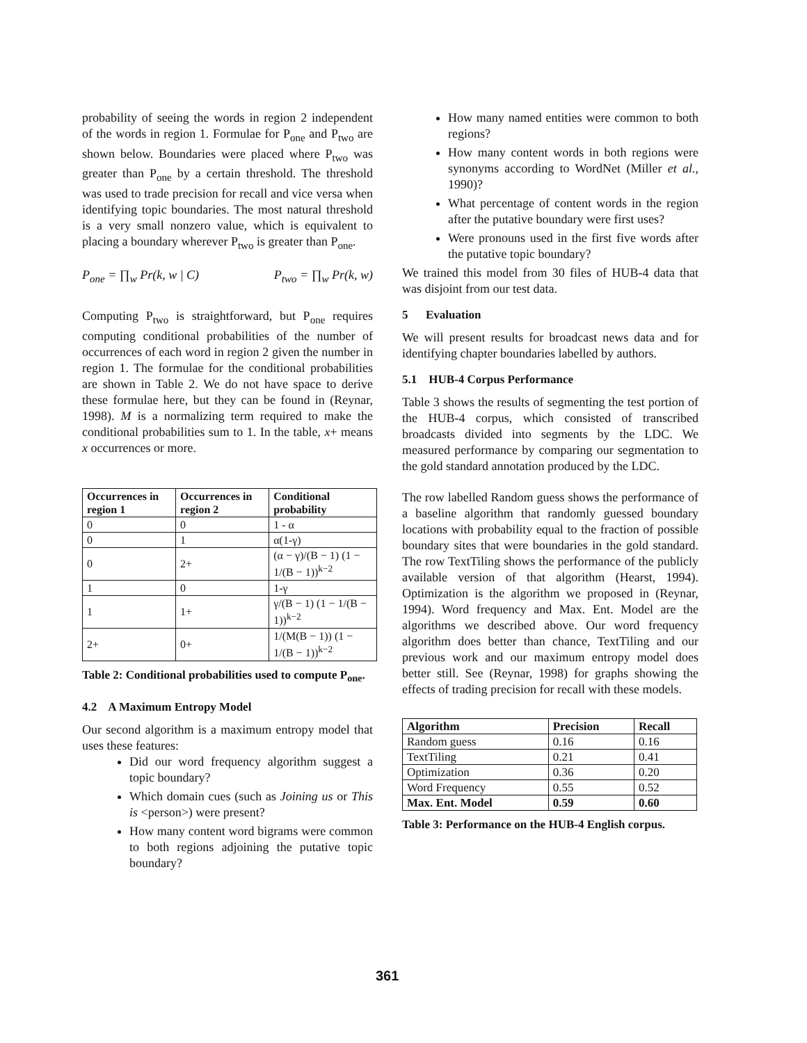probability of seeing the words in region 2 independent of the words in region 1. Formulae for P<sub>one</sub> and P<sub>two</sub> are shown below. Boundaries were placed where P<sub>two</sub> was greater than P<sub>one</sub> by a certain threshold. The threshold was used to trade precision for recall and vice versa when identifying topic boundaries. The most natural threshold is a very small nonzero value, which is equivalent to placing a boundary wherever P<sub>two</sub> is greater than P<sub>one</sub>.
P<sub>one</sub> = ∏<sub>w</sub> Pr(k, w | C) P<sub>two</sub> = ∏<sub>w</sub> Pr(k, w)
Computing P<sub>two</sub> is straightforward, but P<sub>one</sub> requires computing conditional probabilities of the number of occurrences of each word in region 2 given the number in region 1. The formulae for the conditional probabilities are shown in Table 2. We do not have space to derive these formulae here, but they can be found in (Reynar, 1998). M is a normalizing term required to make the conditional probabilities sum to 1. In the table, x+ means x occurrences or more.
| Occurrences in region 1 | Occurrences in region 2 | Conditional probability |
| --- | --- | --- |
| 0 | 0 | 1 - α |
| 0 | 1 | α(1-γ) |
| 0 | 2+ | (α − γ)/(B − 1) (1 − 1/(B − 1))<sup>k−2</sup> |
| 1 | 0 | 1-γ |
| 1 | 1+ | γ/(B − 1) (1 − 1/(B − 1))<sup>k−2</sup> |
| 2+ | 0+ | 1/(M(B − 1)) (1 − 1/(B − 1))<sup>k−2</sup> |
Table 2: Conditional probabilities used to compute P<sub>one</sub>.
4.2 A Maximum Entropy Model
Our second algorithm is a maximum entropy model that uses these features:
Did our word frequency algorithm suggest a topic boundary?
Which domain cues (such as Joining us or This is <person>) were present?
How many content word bigrams were common to both regions adjoining the putative topic boundary?
How many named entities were common to both regions?
How many content words in both regions were synonyms according to WordNet (Miller et al., 1990)?
What percentage of content words in the region after the putative boundary were first uses?
Were pronouns used in the first five words after the putative topic boundary?
We trained this model from 30 files of HUB-4 data that was disjoint from our test data.
5 Evaluation
We will present results for broadcast news data and for identifying chapter boundaries labelled by authors.
5.1 HUB-4 Corpus Performance
Table 3 shows the results of segmenting the test portion of the HUB-4 corpus, which consisted of transcribed broadcasts divided into segments by the LDC. We measured performance by comparing our segmentation to the gold standard annotation produced by the LDC.
The row labelled Random guess shows the performance of a baseline algorithm that randomly guessed boundary locations with probability equal to the fraction of possible boundary sites that were boundaries in the gold standard. The row TextTiling shows the performance of the publicly available version of that algorithm (Hearst, 1994). Optimization is the algorithm we proposed in (Reynar, 1994). Word frequency and Max. Ent. Model are the algorithms we described above. Our word frequency algorithm does better than chance, TextTiling and our previous work and our maximum entropy model does better still. See (Reynar, 1998) for graphs showing the effects of trading precision for recall with these models.
| Algorithm | Precision | Recall |
| --- | --- | --- |
| Random guess | 0.16 | 0.16 |
| TextTiling | 0.21 | 0.41 |
| Optimization | 0.36 | 0.20 |
| Word Frequency | 0.55 | 0.52 |
| Max. Ent. Model | 0.59 | 0.60 |
Table 3: Performance on the HUB-4 English corpus.
361